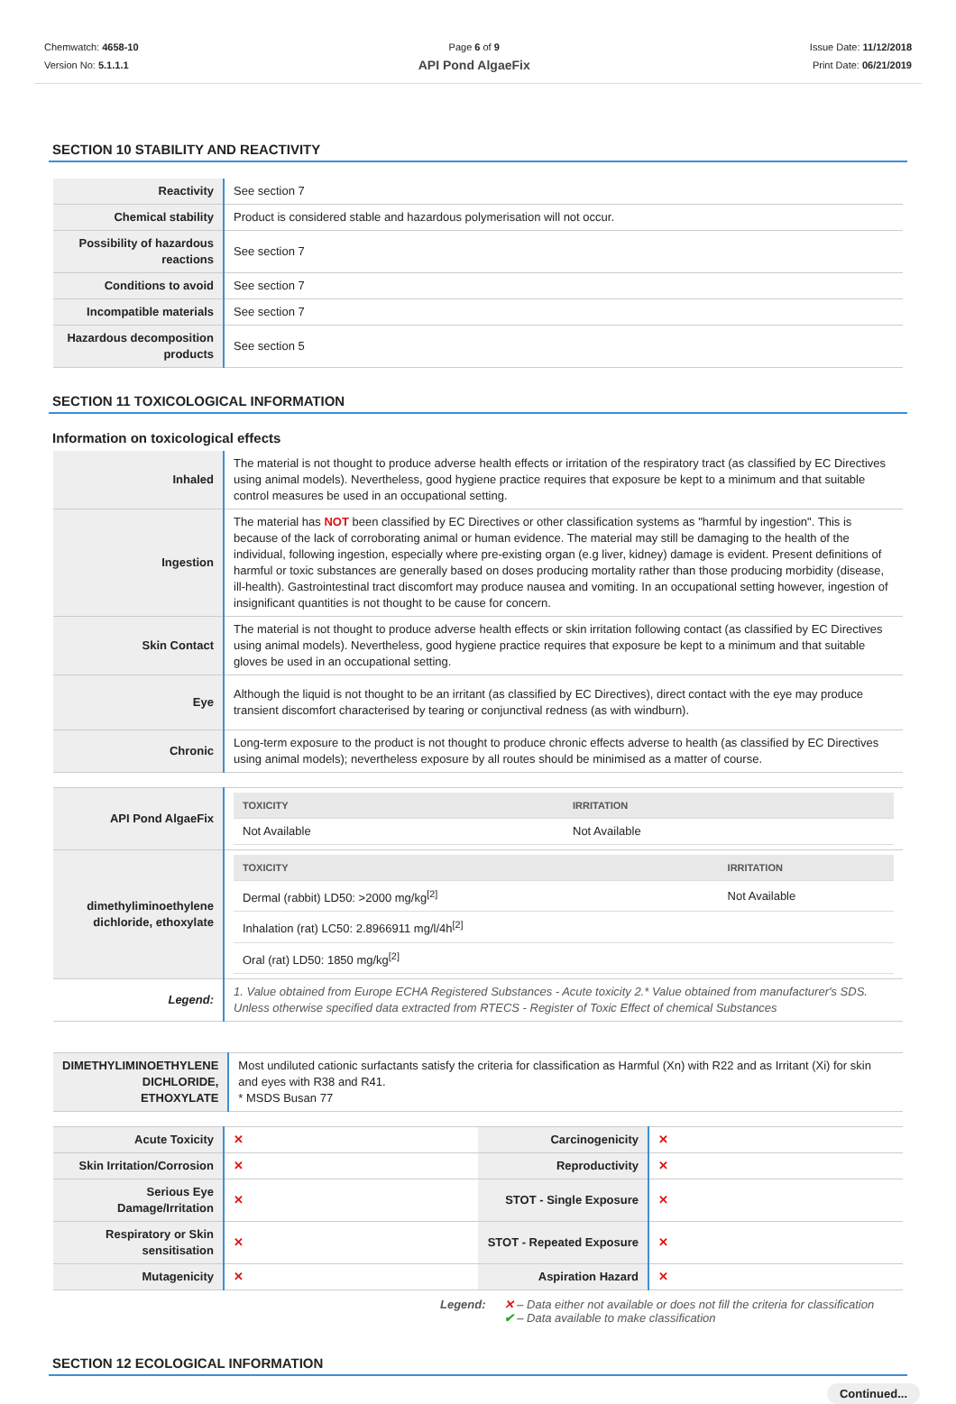Chemwatch: 4658-10
Version No: 5.1.1.1
Page 6 of 9
API Pond AlgaeFix
Issue Date: 11/12/2018
Print Date: 06/21/2019
SECTION 10 STABILITY AND REACTIVITY
| Reactivity | See section 7 |
| Chemical stability | Product is considered stable and hazardous polymerisation will not occur. |
| Possibility of hazardous reactions | See section 7 |
| Conditions to avoid | See section 7 |
| Incompatible materials | See section 7 |
| Hazardous decomposition products | See section 5 |
SECTION 11 TOXICOLOGICAL INFORMATION
Information on toxicological effects
| Inhaled | The material is not thought to produce adverse health effects or irritation of the respiratory tract (as classified by EC Directives using animal models). Nevertheless, good hygiene practice requires that exposure be kept to a minimum and that suitable control measures be used in an occupational setting. |
| Ingestion | The material has NOT been classified by EC Directives or other classification systems as "harmful by ingestion". This is because of the lack of corroborating animal or human evidence. The material may still be damaging to the health of the individual, following ingestion, especially where pre-existing organ (e.g liver, kidney) damage is evident. Present definitions of harmful or toxic substances are generally based on doses producing mortality rather than those producing morbidity (disease, ill-health). Gastrointestinal tract discomfort may produce nausea and vomiting. In an occupational setting however, ingestion of insignificant quantities is not thought to be cause for concern. |
| Skin Contact | The material is not thought to produce adverse health effects or skin irritation following contact (as classified by EC Directives using animal models). Nevertheless, good hygiene practice requires that exposure be kept to a minimum and that suitable gloves be used in an occupational setting. |
| Eye | Although the liquid is not thought to be an irritant (as classified by EC Directives), direct contact with the eye may produce transient discomfort characterised by tearing or conjunctival redness (as with windburn). |
| Chronic | Long-term exposure to the product is not thought to produce chronic effects adverse to health (as classified by EC Directives using animal models); nevertheless exposure by all routes should be minimised as a matter of course. |
| API Pond AlgaeFix | / TOXICITY / IRRITATION / / --- / --- / / Not Available / Not Available / |
| dimethyliminoethylene dichloride, ethoxylate | / TOXICITY / IRRITATION / / --- / --- / / Dermal (rabbit) LD50: >2000 mg/kg<sup>[2]</sup> / Not Available / / Inhalation (rat) LC50: 2.8966911 mg/l/4h<sup>[2]</sup> / / / Oral (rat) LD50: 1850 mg/kg<sup>[2]</sup> / / |
| Legend: | 1. Value obtained from Europe ECHA Registered Substances - Acute toxicity 2.* Value obtained from manufacturer's SDS. Unless otherwise specified data extracted from RTECS - Register of Toxic Effect of chemical Substances |
| DIMETHYLIMINOETHYLENE DICHLORIDE, ETHOXYLATE | Most undiluted cationic surfactants satisfy the criteria for classification as Harmful (Xn) with R22 and as Irritant (Xi) for skin and eyes with R38 and R41. * MSDS Busan 77 |
| Acute Toxicity | ✕ | Carcinogenicity | ✕ |
| Skin Irritation/Corrosion | ✕ | Reproductivity | ✕ |
| Serious Eye Damage/Irritation | ✕ | STOT - Single Exposure | ✕ |
| Respiratory or Skin sensitisation | ✕ | STOT - Repeated Exposure | ✕ |
| Mutagenicity | ✕ | Aspiration Hazard | ✕ |
Legend: ✕ – Data either not available or does not fill the criteria for classification
✔ – Data available to make classification
SECTION 12 ECOLOGICAL INFORMATION
Continued...